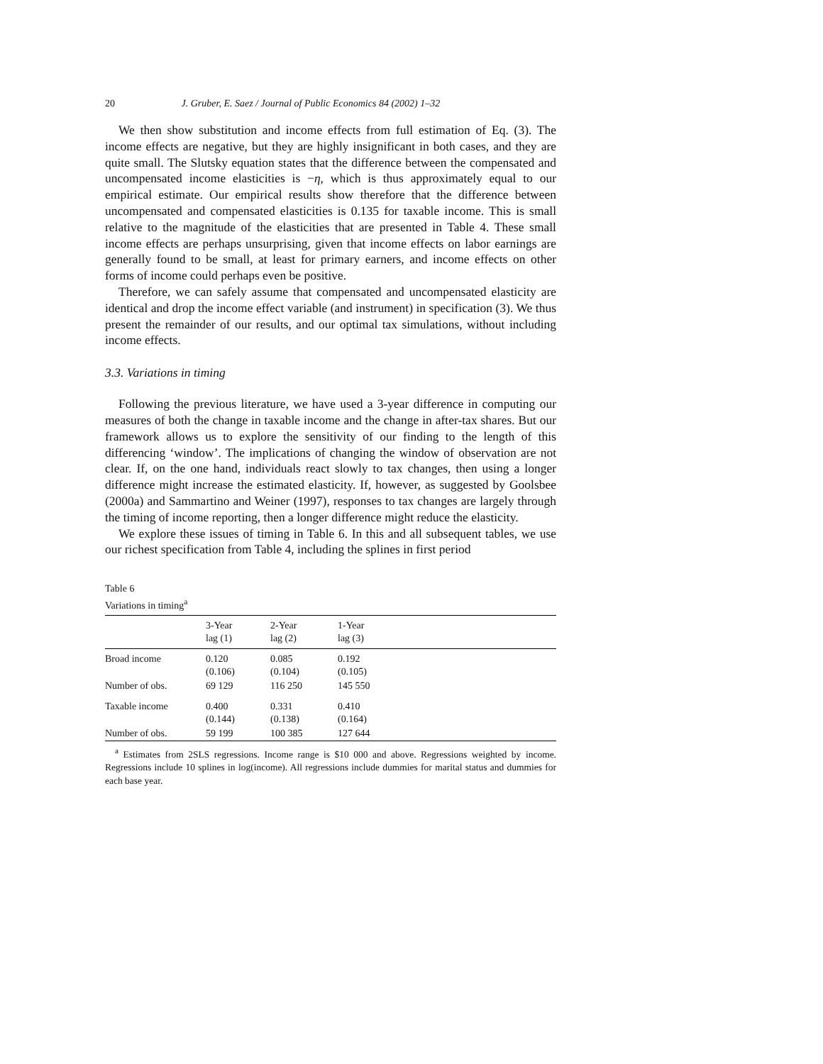20 J. Gruber, E. Saez / Journal of Public Economics 84 (2002) 1–32
We then show substitution and income effects from full estimation of Eq. (3). The income effects are negative, but they are highly insignificant in both cases, and they are quite small. The Slutsky equation states that the difference between the compensated and uncompensated income elasticities is −η, which is thus approximately equal to our empirical estimate. Our empirical results show therefore that the difference between uncompensated and compensated elasticities is 0.135 for taxable income. This is small relative to the magnitude of the elasticities that are presented in Table 4. These small income effects are perhaps unsurprising, given that income effects on labor earnings are generally found to be small, at least for primary earners, and income effects on other forms of income could perhaps even be positive.
Therefore, we can safely assume that compensated and uncompensated elasticity are identical and drop the income effect variable (and instrument) in specification (3). We thus present the remainder of our results, and our optimal tax simulations, without including income effects.
3.3. Variations in timing
Following the previous literature, we have used a 3-year difference in computing our measures of both the change in taxable income and the change in after-tax shares. But our framework allows us to explore the sensitivity of our finding to the length of this differencing ‘window’. The implications of changing the window of observation are not clear. If, on the one hand, individuals react slowly to tax changes, then using a longer difference might increase the estimated elasticity. If, however, as suggested by Goolsbee (2000a) and Sammartino and Weiner (1997), responses to tax changes are largely through the timing of income reporting, then a longer difference might reduce the elasticity.
We explore these issues of timing in Table 6. In this and all subsequent tables, we use our richest specification from Table 4, including the splines in first period
Table 6
Variations in timing<sup>a</sup>
| | 3-Year lag (1) | 2-Year lag (2) | 1-Year lag (3) |
| --- | --- | --- | --- |
| Broad income | 0.120 (0.106) | 0.085 (0.104) | 0.192 (0.105) |
| Number of obs. | 69 129 | 116 250 | 145 550 |
| Taxable income | 0.400 (0.144) | 0.331 (0.138) | 0.410 (0.164) |
| Number of obs. | 59 199 | 100 385 | 127 644 |
<sup>a</sup> Estimates from 2SLS regressions. Income range is $10 000 and above. Regressions weighted by income. Regressions include 10 splines in log(income). All regressions include dummies for marital status and dummies for each base year.